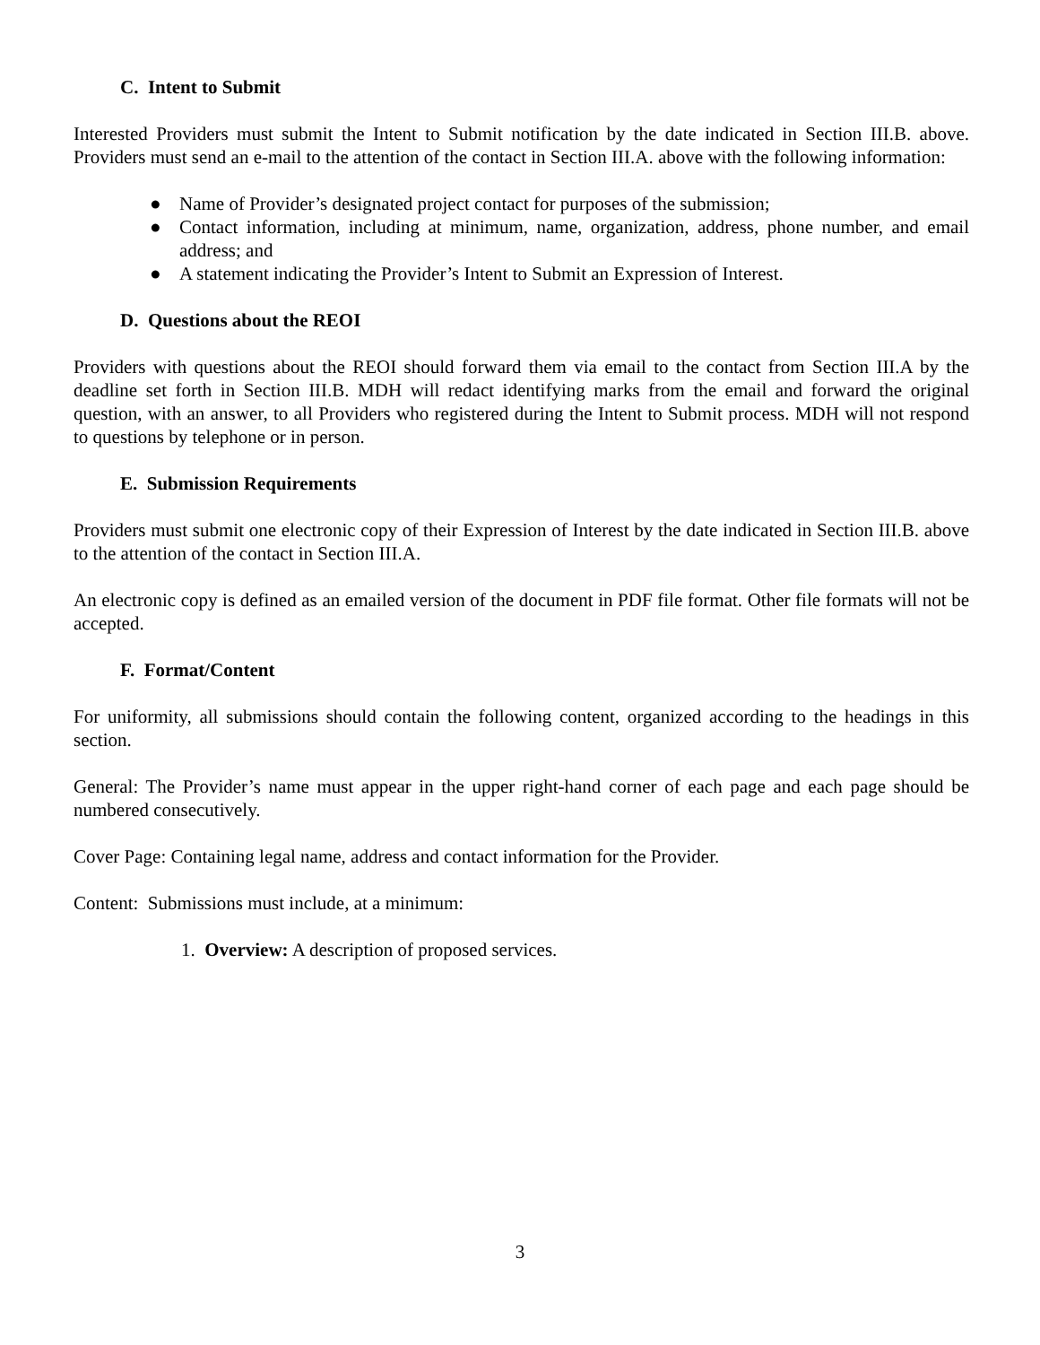C. Intent to Submit
Interested Providers must submit the Intent to Submit notification by the date indicated in Section III.B. above. Providers must send an e-mail to the attention of the contact in Section III.A. above with the following information:
● Name of Provider’s designated project contact for purposes of the submission;
● Contact information, including at minimum, name, organization, address, phone number, and email address; and
● A statement indicating the Provider’s Intent to Submit an Expression of Interest.
D. Questions about the REOI
Providers with questions about the REOI should forward them via email to the contact from Section III.A by the deadline set forth in Section III.B. MDH will redact identifying marks from the email and forward the original question, with an answer, to all Providers who registered during the Intent to Submit process. MDH will not respond to questions by telephone or in person.
E. Submission Requirements
Providers must submit one electronic copy of their Expression of Interest by the date indicated in Section III.B. above to the attention of the contact in Section III.A.
An electronic copy is defined as an emailed version of the document in PDF file format. Other file formats will not be accepted.
F. Format/Content
For uniformity, all submissions should contain the following content, organized according to the headings in this section.
General: The Provider’s name must appear in the upper right-hand corner of each page and each page should be numbered consecutively.
Cover Page: Containing legal name, address and contact information for the Provider.
Content: Submissions must include, at a minimum:
1. Overview: A description of proposed services.
3